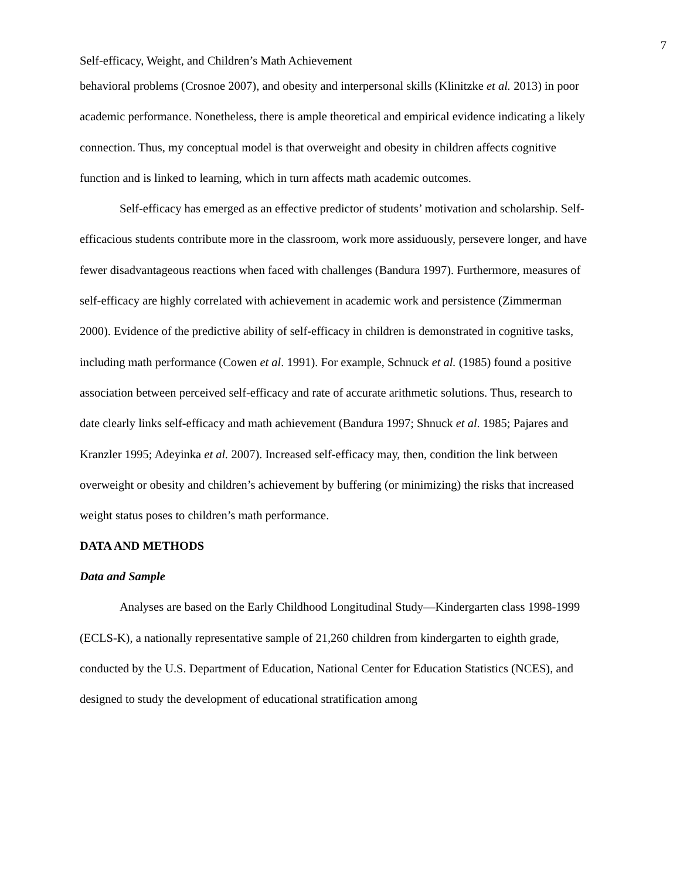7
Self-efficacy, Weight, and Children’s Math Achievement
behavioral problems (Crosnoe 2007), and obesity and interpersonal skills (Klinitzke et al. 2013) in poor academic performance. Nonetheless, there is ample theoretical and empirical evidence indicating a likely connection. Thus, my conceptual model is that overweight and obesity in children affects cognitive function and is linked to learning, which in turn affects math academic outcomes.
Self-efficacy has emerged as an effective predictor of students’ motivation and scholarship. Self-efficacious students contribute more in the classroom, work more assiduously, persevere longer, and have fewer disadvantageous reactions when faced with challenges (Bandura 1997). Furthermore, measures of self-efficacy are highly correlated with achievement in academic work and persistence (Zimmerman 2000). Evidence of the predictive ability of self-efficacy in children is demonstrated in cognitive tasks, including math performance (Cowen et al. 1991). For example, Schnuck et al. (1985) found a positive association between perceived self-efficacy and rate of accurate arithmetic solutions. Thus, research to date clearly links self-efficacy and math achievement (Bandura 1997; Shnuck et al. 1985; Pajares and Kranzler 1995; Adeyinka et al. 2007). Increased self-efficacy may, then, condition the link between overweight or obesity and children’s achievement by buffering (or minimizing) the risks that increased weight status poses to children’s math performance.
DATA AND METHODS
Data and Sample
Analyses are based on the Early Childhood Longitudinal Study—Kindergarten class 1998-1999 (ECLS-K), a nationally representative sample of 21,260 children from kindergarten to eighth grade, conducted by the U.S. Department of Education, National Center for Education Statistics (NCES), and designed to study the development of educational stratification among